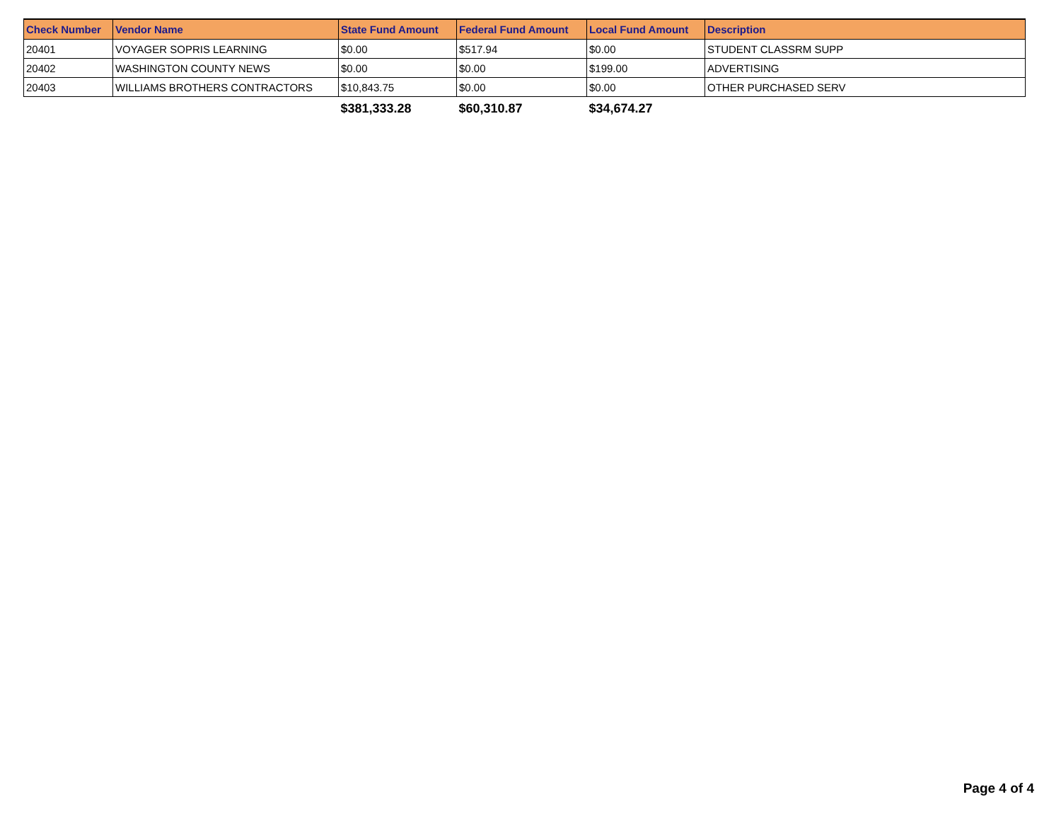| Check Number | Vendor Name | State Fund Amount | Federal Fund Amount | Local Fund Amount | Description |
| --- | --- | --- | --- | --- | --- |
| 20401 | VOYAGER SOPRIS LEARNING | $0.00 | $517.94 | $0.00 | STUDENT CLASSRM SUPP |
| 20402 | WASHINGTON COUNTY NEWS | $0.00 | $0.00 | $199.00 | ADVERTISING |
| 20403 | WILLIAMS BROTHERS CONTRACTORS | $10,843.75 | $0.00 | $0.00 | OTHER PURCHASED SERV |
| | | $381,333.28 | $60,310.87 | $34,674.27 | |
Page 4 of 4